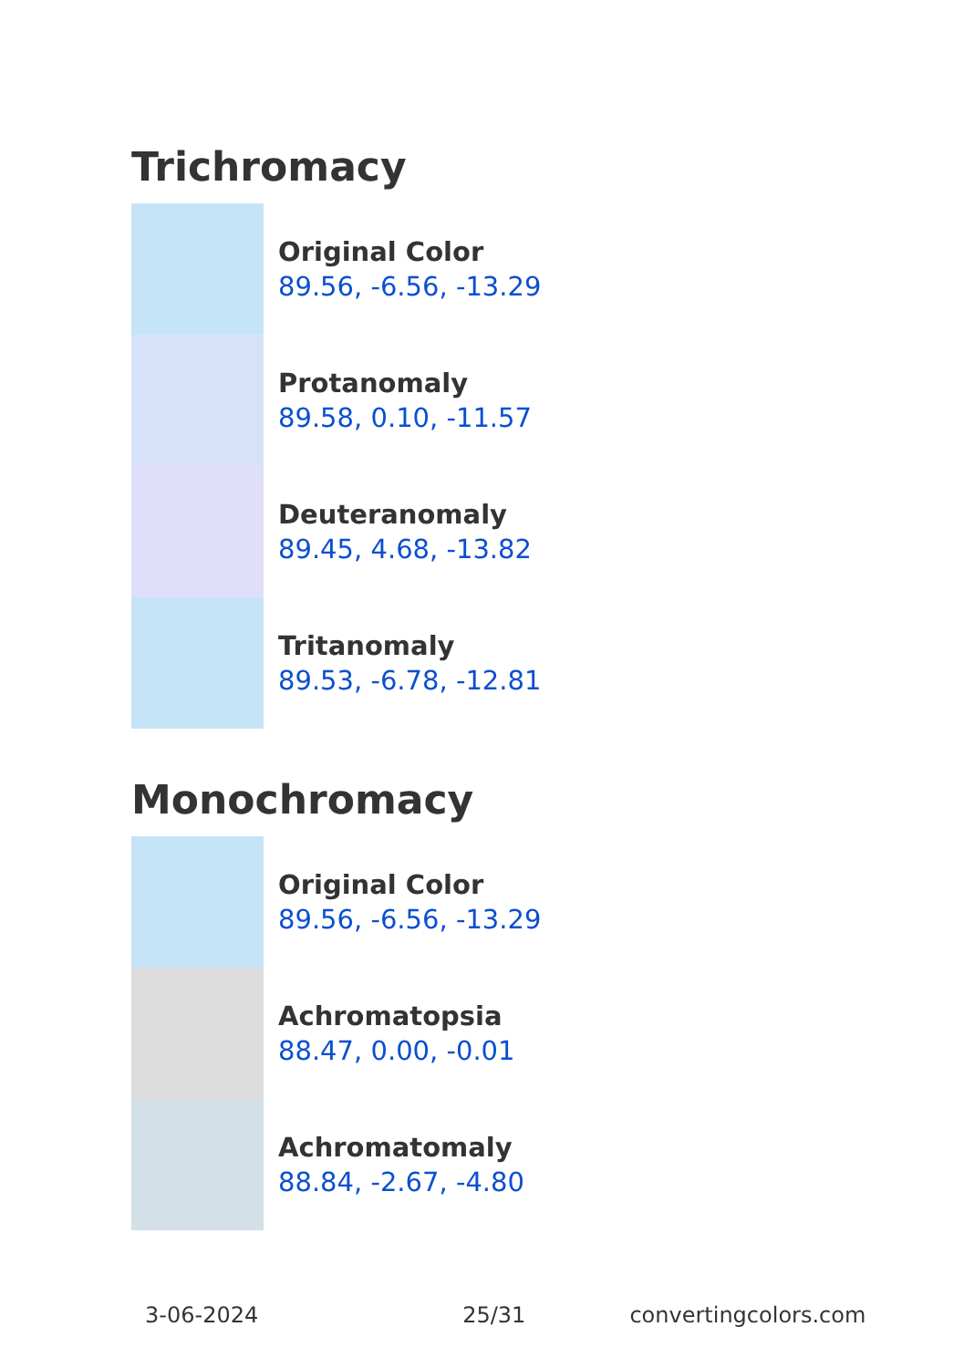Trichromacy
Original Color
89.56, -6.56, -13.29
Protanomaly
89.58, 0.10, -11.57
Deuteranomaly
89.45, 4.68, -13.82
Tritanomaly
89.53, -6.78, -12.81
Monochromacy
Original Color
89.56, -6.56, -13.29
Achromatopsia
88.47, 0.00, -0.01
Achromatomaly
88.84, -2.67, -4.80
3-06-2024 25/31 convertingcolors.com